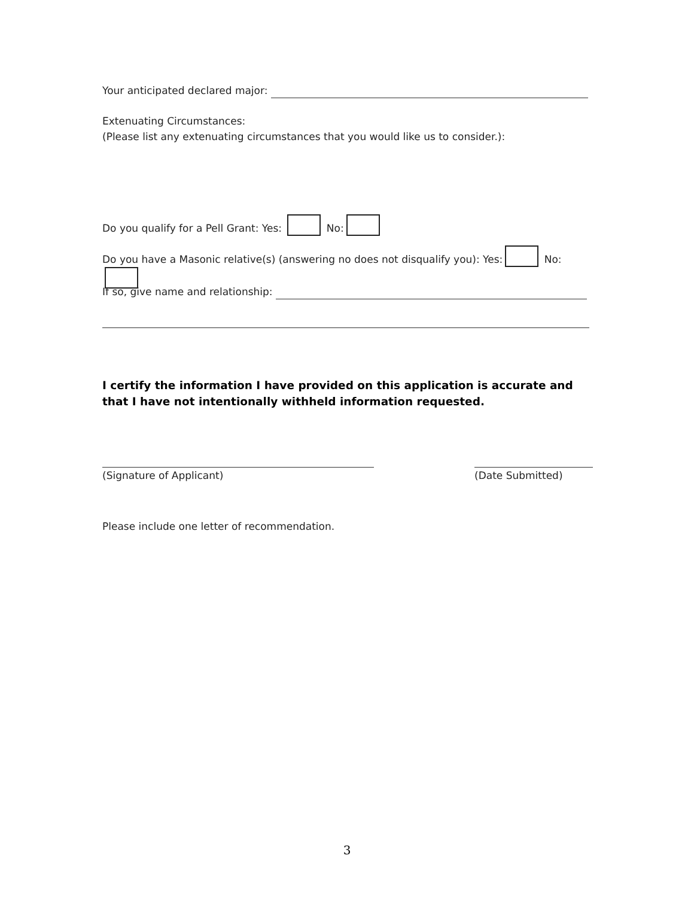Your anticipated declared major:
Extenuating Circumstances:
(Please list any extenuating circumstances that you would like us to consider.):
Do you qualify for a Pell Grant: Yes: No:
Do you have a Masonic relative(s) (answering no does not disqualify you): Yes: No:
If so, give name and relationship:
I certify the information I have provided on this application is accurate and that I have not intentionally withheld information requested.
(Signature of Applicant) (Date Submitted)
Please include one letter of recommendation.
3